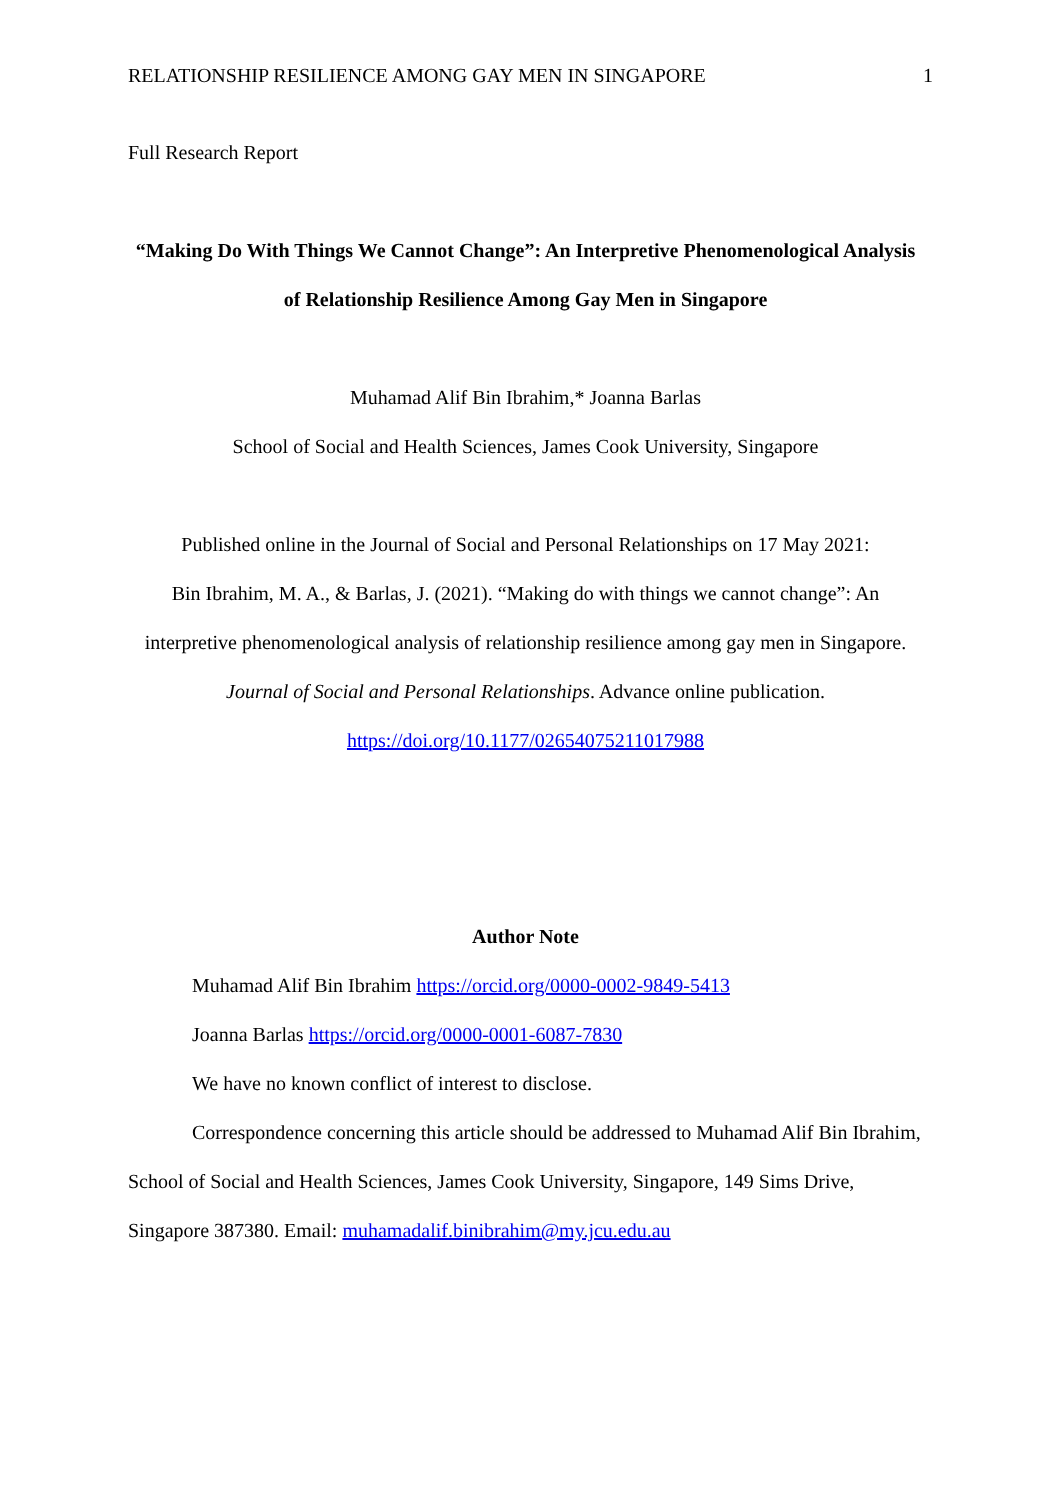RELATIONSHIP RESILIENCE AMONG GAY MEN IN SINGAPORE 1
Full Research Report
“Making Do With Things We Cannot Change”: An Interpretive Phenomenological Analysis of Relationship Resilience Among Gay Men in Singapore
Muhamad Alif Bin Ibrahim,* Joanna Barlas
School of Social and Health Sciences, James Cook University, Singapore
Published online in the Journal of Social and Personal Relationships on 17 May 2021:
Bin Ibrahim, M. A., & Barlas, J. (2021). “Making do with things we cannot change”: An interpretive phenomenological analysis of relationship resilience among gay men in Singapore. Journal of Social and Personal Relationships. Advance online publication.
https://doi.org/10.1177/02654075211017988
Author Note
Muhamad Alif Bin Ibrahim https://orcid.org/0000-0002-9849-5413
Joanna Barlas https://orcid.org/0000-0001-6087-7830
We have no known conflict of interest to disclose.
Correspondence concerning this article should be addressed to Muhamad Alif Bin Ibrahim, School of Social and Health Sciences, James Cook University, Singapore, 149 Sims Drive, Singapore 387380. Email: muhamadalif.binibrahim@my.jcu.edu.au